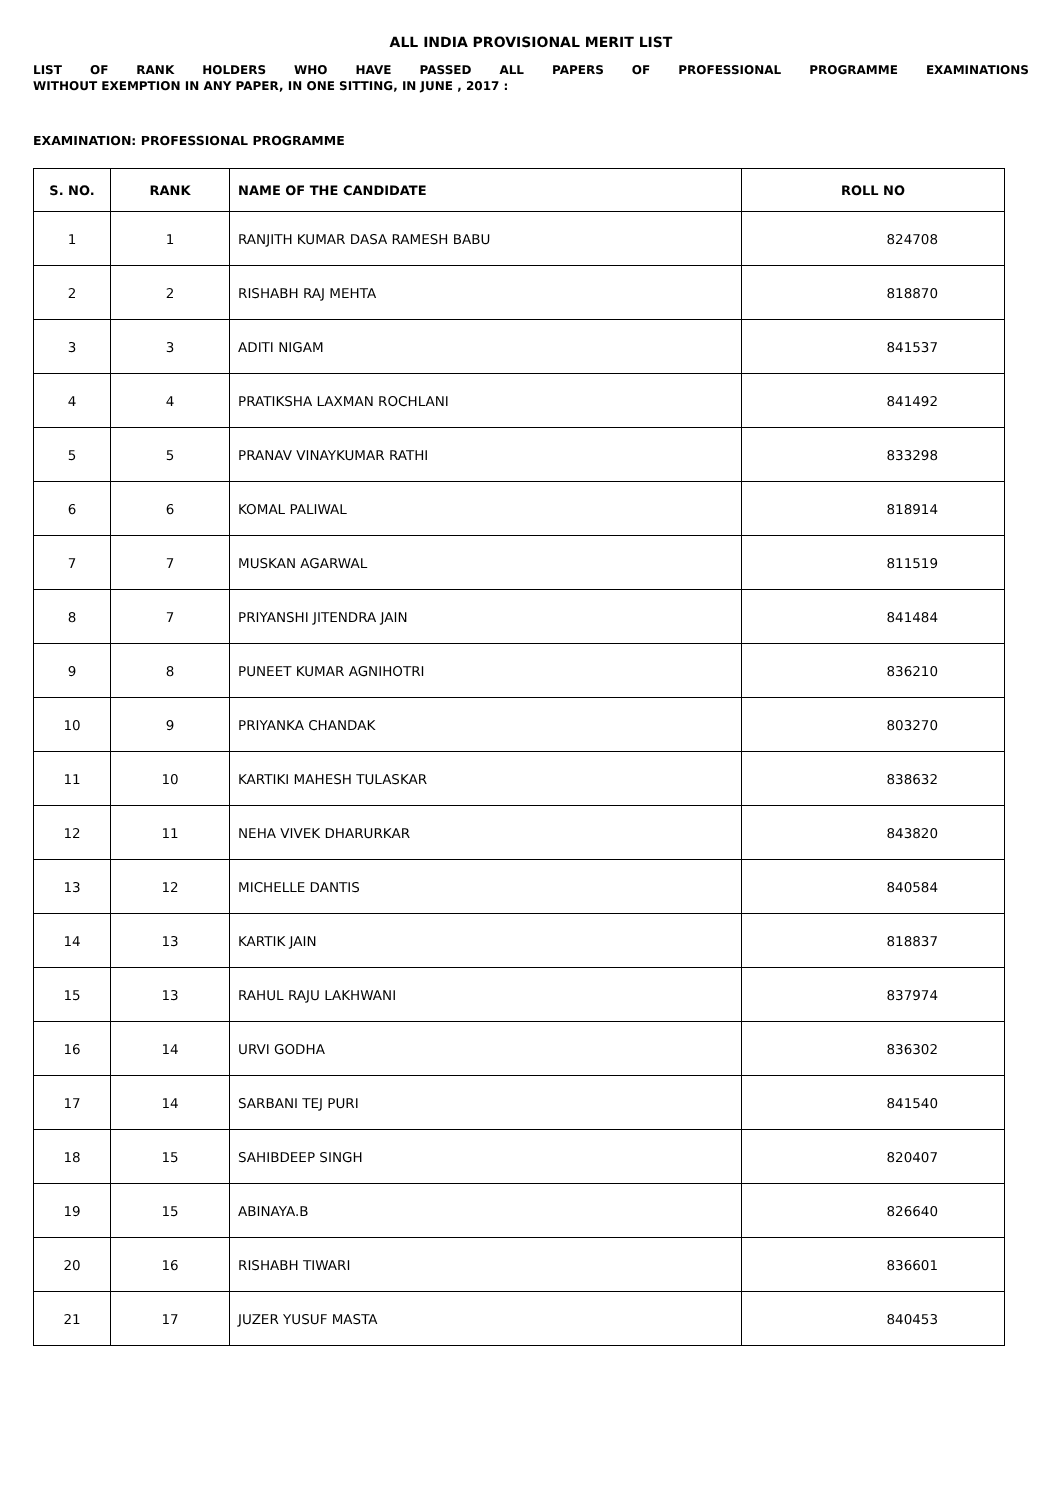ALL INDIA PROVISIONAL MERIT LIST
LIST OF RANK HOLDERS WHO HAVE PASSED ALL PAPERS OF PROFESSIONAL PROGRAMME EXAMINATIONS
WITHOUT EXEMPTION IN ANY PAPER, IN ONE SITTING, IN JUNE , 2017 :
EXAMINATION: PROFESSIONAL PROGRAMME
| S. NO. | RANK | NAME OF THE CANDIDATE | ROLL NO |
| --- | --- | --- | --- |
| 1 | 1 | RANJITH KUMAR DASA RAMESH BABU | 824708 |
| 2 | 2 | RISHABH RAJ MEHTA | 818870 |
| 3 | 3 | ADITI NIGAM | 841537 |
| 4 | 4 | PRATIKSHA LAXMAN ROCHLANI | 841492 |
| 5 | 5 | PRANAV VINAYKUMAR RATHI | 833298 |
| 6 | 6 | KOMAL PALIWAL | 818914 |
| 7 | 7 | MUSKAN AGARWAL | 811519 |
| 8 | 7 | PRIYANSHI JITENDRA JAIN | 841484 |
| 9 | 8 | PUNEET KUMAR AGNIHOTRI | 836210 |
| 10 | 9 | PRIYANKA CHANDAK | 803270 |
| 11 | 10 | KARTIKI MAHESH TULASKAR | 838632 |
| 12 | 11 | NEHA VIVEK DHARURKAR | 843820 |
| 13 | 12 | MICHELLE DANTIS | 840584 |
| 14 | 13 | KARTIK JAIN | 818837 |
| 15 | 13 | RAHUL RAJU LAKHWANI | 837974 |
| 16 | 14 | URVI GODHA | 836302 |
| 17 | 14 | SARBANI TEJ PURI | 841540 |
| 18 | 15 | SAHIBDEEP SINGH | 820407 |
| 19 | 15 | ABINAYA.B | 826640 |
| 20 | 16 | RISHABH TIWARI | 836601 |
| 21 | 17 | JUZER YUSUF MASTA | 840453 |